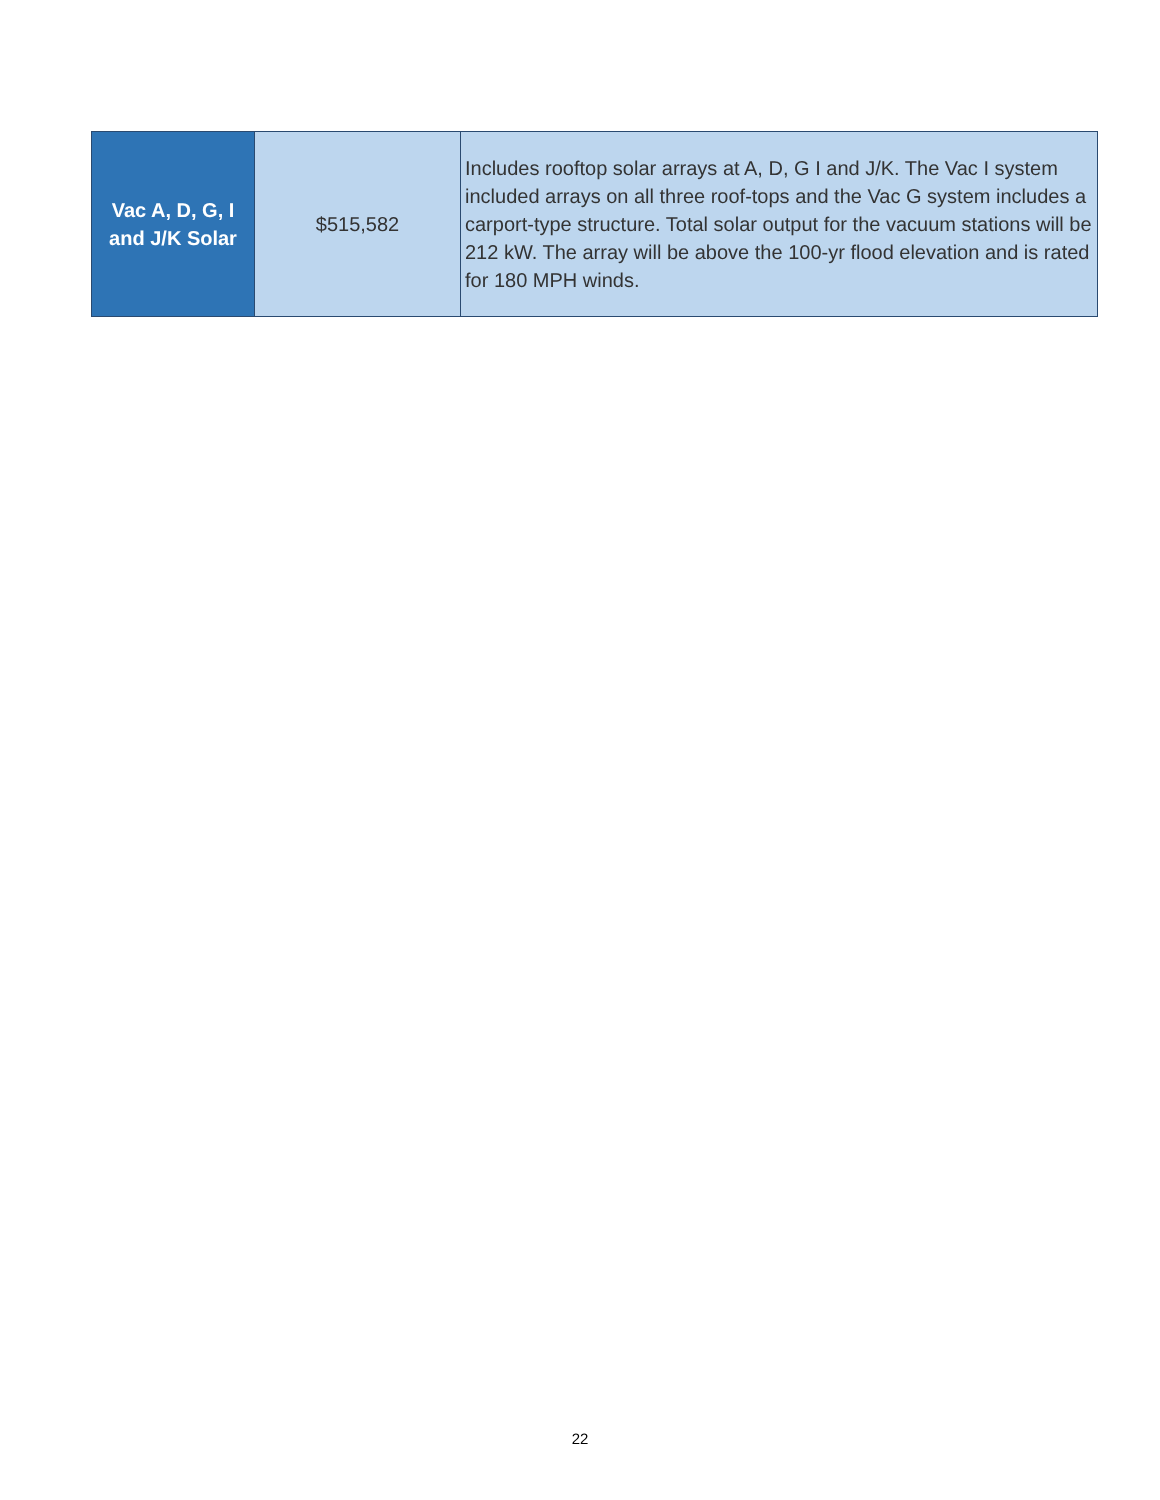| Vac A, D, G, I and J/K Solar | $515,582 | Includes rooftop solar arrays at A, D, G I and J/K. The Vac I system included arrays on all three roof-tops and the Vac G system includes a carport-type structure. Total solar output for the vacuum stations will be 212 kW. The array will be above the 100-yr flood elevation and is rated for 180 MPH winds. |
22